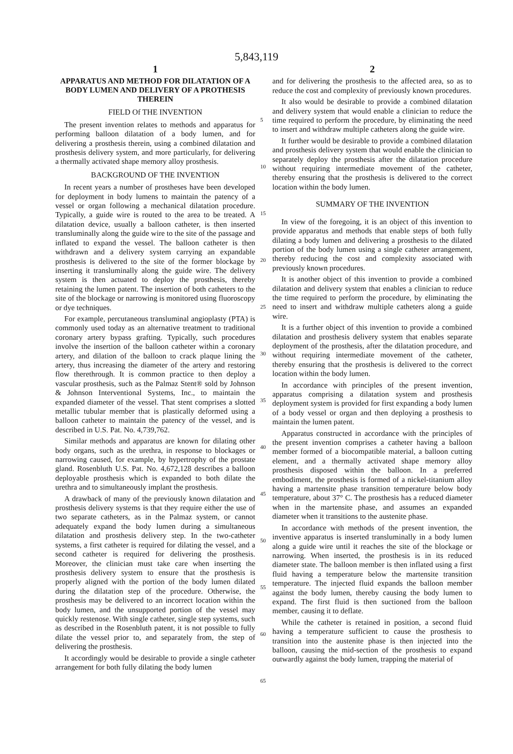5,843,119
1
APPARATUS AND METHOD FOR DILATATION OF A BODY LUMEN AND DELIVERY OF A PROTHESIS THEREIN
FIELD Of THE INVENTION
The present invention relates to methods and apparatus for performing balloon dilatation of a body lumen, and for delivering a prosthesis therein, using a combined dilatation and prosthesis delivery system, and more particularly, for delivering a thermally activated shape memory alloy prosthesis.
BACKGROUND OF THE INVENTION
In recent years a number of prostheses have been developed for deployment in body lumens to maintain the patency of a vessel or organ following a mechanical dilatation procedure. Typically, a guide wire is routed to the area to be treated. A dilatation device, usually a balloon catheter, is then inserted transluminally along the guide wire to the site of the passage and inflated to expand the vessel. The balloon catheter is then withdrawn and a delivery system carrying an expandable prosthesis is delivered to the site of the former blockage by inserting it transluminally along the guide wire. The delivery system is then actuated to deploy the prosthesis, thereby retaining the lumen patent. The insertion of both catheters to the site of the blockage or narrowing is monitored using fluoroscopy or dye techniques.
For example, percutaneous transluminal angioplasty (PTA) is commonly used today as an alternative treatment to traditional coronary artery bypass grafting. Typically, such procedures involve the insertion of the balloon catheter within a coronary artery, and dilation of the balloon to crack plaque lining the artery, thus increasing the diameter of the artery and restoring flow therethrough. It is common practice to then deploy a vascular prosthesis, such as the Palmaz Stent® sold by Johnson & Johnson Interventional Systems, Inc., to maintain the expanded diameter of the vessel. That stent comprises a slotted metallic tubular member that is plastically deformed using a balloon catheter to maintain the patency of the vessel, and is described in U.S. Pat. No. 4,739,762.
Similar methods and apparatus are known for dilating other body organs, such as the urethra, in response to blockages or narrowing caused, for example, by hypertrophy of the prostate gland. Rosenbluth U.S. Pat. No. 4,672,128 describes a balloon deployable prosthesis which is expanded to both dilate the urethra and to simultaneously implant the prosthesis.
A drawback of many of the previously known dilatation and prosthesis delivery systems is that they require either the use of two separate catheters, as in the Palmaz system, or cannot adequately expand the body lumen during a simultaneous dilatation and prosthesis delivery step. In the two-catheter systems, a first catheter is required for dilating the vessel, and a second catheter is required for delivering the prosthesis. Moreover, the clinician must take care when inserting the prosthesis delivery system to ensure that the prosthesis is properly aligned with the portion of the body lumen dilated during the dilatation step of the procedure. Otherwise, the prosthesis may be delivered to an incorrect location within the body lumen, and the unsupported portion of the vessel may quickly restenose. With single catheter, single step systems, such as described in the Rosenbluth patent, it is not possible to fully dilate the vessel prior to, and separately from, the step of delivering the prosthesis.
It accordingly would be desirable to provide a single catheter arrangement for both fully dilating the body lumen
2
and for delivering the prosthesis to the affected area, so as to reduce the cost and complexity of previously known procedures.
It also would be desirable to provide a combined dilatation and delivery system that would enable a clinician to reduce the time required to perform the procedure, by eliminating the need to insert and withdraw multiple catheters along the guide wire.
It further would be desirable to provide a combined dilatation and prosthesis delivery system that would enable the clinician to separately deploy the prosthesis after the dilatation procedure without requiring intermediate movement of the catheter, thereby ensuring that the prosthesis is delivered to the correct location within the body lumen.
SUMMARY OF THE INVENTION
In view of the foregoing, it is an object of this invention to provide apparatus and methods that enable steps of both fully dilating a body lumen and delivering a prosthesis to the dilated portion of the body lumen using a single catheter arrangement, thereby reducing the cost and complexity associated with previously known procedures.
It is another object of this invention to provide a combined dilatation and delivery system that enables a clinician to reduce the time required to perform the procedure, by eliminating the need to insert and withdraw multiple catheters along a guide wire.
It is a further object of this invention to provide a combined dilatation and prosthesis delivery system that enables separate deployment of the prosthesis, after the dilatation procedure, and without requiring intermediate movement of the catheter, thereby ensuring that the prosthesis is delivered to the correct location within the body lumen.
In accordance with principles of the present invention, apparatus comprising a dilatation system and prosthesis deployment system is provided for first expanding a body lumen of a body vessel or organ and then deploying a prosthesis to maintain the lumen patent.
Apparatus constructed in accordance with the principles of the present invention comprises a catheter having a balloon member formed of a biocompatible material, a balloon cutting element, and a thermally activated shape memory alloy prosthesis disposed within the balloon. In a preferred embodiment, the prosthesis is formed of a nickel-titanium alloy having a martensite phase transition temperature below body temperature, about 37° C. The prosthesis has a reduced diameter when in the martensite phase, and assumes an expanded diameter when it transitions to the austenite phase.
In accordance with methods of the present invention, the inventive apparatus is inserted transluminally in a body lumen along a guide wire until it reaches the site of the blockage or narrowing. When inserted, the prosthesis is in its reduced diameter state. The balloon member is then inflated using a first fluid having a temperature below the martensite transition temperature. The injected fluid expands the balloon member against the body lumen, thereby causing the body lumen to expand. The first fluid is then suctioned from the balloon member, causing it to deflate.
While the catheter is retained in position, a second fluid having a temperature sufficient to cause the prosthesis to transition into the austenite phase is then injected into the balloon, causing the mid-section of the prosthesis to expand outwardly against the body lumen, trapping the material of
5
10
15
20
25
30
35
40
45
50
55
60
65